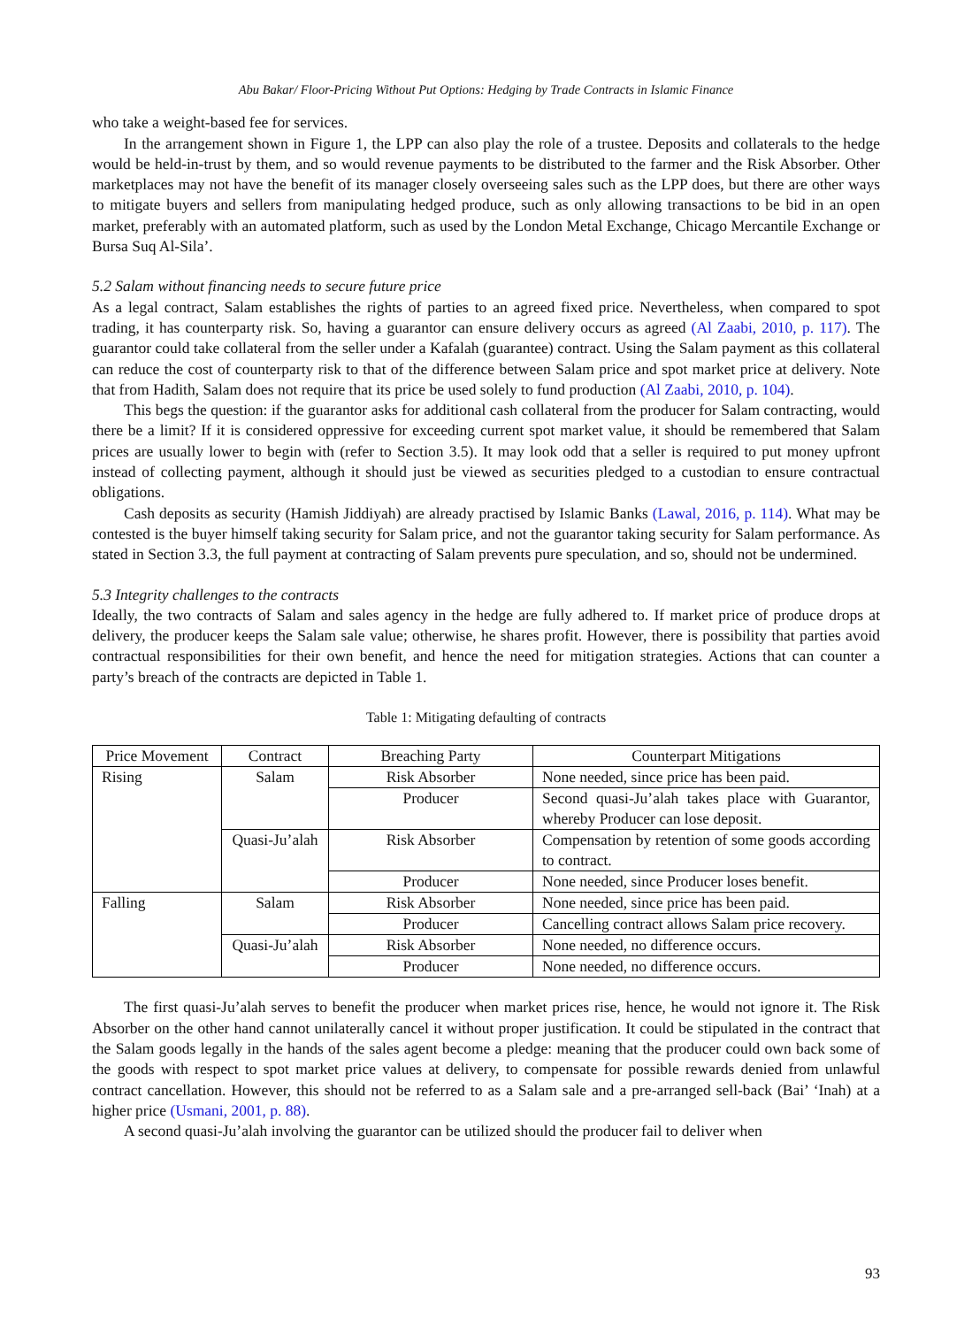Abu Bakar/ Floor-Pricing Without Put Options: Hedging by Trade Contracts in Islamic Finance
who take a weight-based fee for services.
In the arrangement shown in Figure 1, the LPP can also play the role of a trustee. Deposits and collaterals to the hedge would be held-in-trust by them, and so would revenue payments to be distributed to the farmer and the Risk Absorber. Other marketplaces may not have the benefit of its manager closely overseeing sales such as the LPP does, but there are other ways to mitigate buyers and sellers from manipulating hedged produce, such as only allowing transactions to be bid in an open market, preferably with an automated platform, such as used by the London Metal Exchange, Chicago Mercantile Exchange or Bursa Suq Al-Sila’.
5.2 Salam without financing needs to secure future price
As a legal contract, Salam establishes the rights of parties to an agreed fixed price. Nevertheless, when compared to spot trading, it has counterparty risk. So, having a guarantor can ensure delivery occurs as agreed (Al Zaabi, 2010, p. 117). The guarantor could take collateral from the seller under a Kafalah (guarantee) contract. Using the Salam payment as this collateral can reduce the cost of counterparty risk to that of the difference between Salam price and spot market price at delivery. Note that from Hadith, Salam does not require that its price be used solely to fund production (Al Zaabi, 2010, p. 104).
This begs the question: if the guarantor asks for additional cash collateral from the producer for Salam contracting, would there be a limit? If it is considered oppressive for exceeding current spot market value, it should be remembered that Salam prices are usually lower to begin with (refer to Section 3.5). It may look odd that a seller is required to put money upfront instead of collecting payment, although it should just be viewed as securities pledged to a custodian to ensure contractual obligations.
Cash deposits as security (Hamish Jiddiyah) are already practised by Islamic Banks (Lawal, 2016, p. 114). What may be contested is the buyer himself taking security for Salam price, and not the guarantor taking security for Salam performance. As stated in Section 3.3, the full payment at contracting of Salam prevents pure speculation, and so, should not be undermined.
5.3 Integrity challenges to the contracts
Ideally, the two contracts of Salam and sales agency in the hedge are fully adhered to. If market price of produce drops at delivery, the producer keeps the Salam sale value; otherwise, he shares profit. However, there is possibility that parties avoid contractual responsibilities for their own benefit, and hence the need for mitigation strategies. Actions that can counter a party’s breach of the contracts are depicted in Table 1.
Table 1: Mitigating defaulting of contracts
| Price Movement | Contract | Breaching Party | Counterpart Mitigations |
| --- | --- | --- | --- |
| Rising | Salam | Risk Absorber | None needed, since price has been paid. |
| | | Producer | Second quasi-Ju’alah takes place with Guarantor, whereby Producer can lose deposit. |
| | Quasi-Ju’alah | Risk Absorber | Compensation by retention of some goods according to contract. |
| | | Producer | None needed, since Producer loses benefit. |
| Falling | Salam | Risk Absorber | None needed, since price has been paid. |
| | | Producer | Cancelling contract allows Salam price recovery. |
| | Quasi-Ju’alah | Risk Absorber | None needed, no difference occurs. |
| | | Producer | None needed, no difference occurs. |
The first quasi-Ju’alah serves to benefit the producer when market prices rise, hence, he would not ignore it. The Risk Absorber on the other hand cannot unilaterally cancel it without proper justification. It could be stipulated in the contract that the Salam goods legally in the hands of the sales agent become a pledge: meaning that the producer could own back some of the goods with respect to spot market price values at delivery, to compensate for possible rewards denied from unlawful contract cancellation. However, this should not be referred to as a Salam sale and a pre-arranged sell-back (Bai’ ‘Inah) at a higher price (Usmani, 2001, p. 88).
A second quasi-Ju’alah involving the guarantor can be utilized should the producer fail to deliver when
93